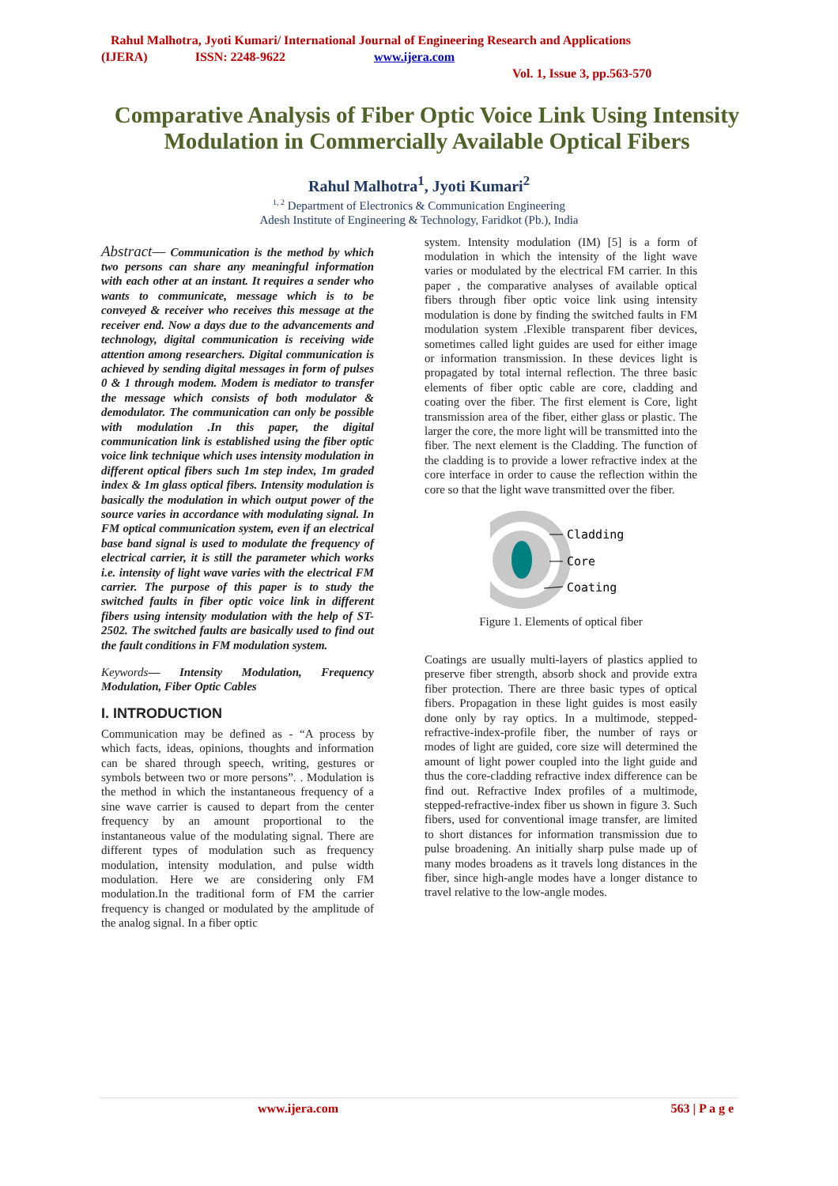Rahul Malhotra, Jyoti Kumari/ International Journal of Engineering Research and Applications
(IJERA) ISSN: 2248-9622 www.ijera.com
Vol. 1, Issue 3, pp.563-570
Comparative Analysis of Fiber Optic Voice Link Using Intensity Modulation in Commercially Available Optical Fibers
Rahul Malhotra<sup>1</sup>, Jyoti Kumari<sup>2</sup>
<sup>1, 2</sup> Department of Electronics & Communication Engineering
Adesh Institute of Engineering & Technology, Faridkot (Pb.), India
Abstract— Communication is the method by which two persons can share any meaningful information with each other at an instant. It requires a sender who wants to communicate, message which is to be conveyed & receiver who receives this message at the receiver end. Now a days due to the advancements and technology, digital communication is receiving wide attention among researchers. Digital communication is achieved by sending digital messages in form of pulses 0 & 1 through modem. Modem is mediator to transfer the message which consists of both modulator & demodulator. The communication can only be possible with modulation .In this paper, the digital communication link is established using the fiber optic voice link technique which uses intensity modulation in different optical fibers such 1m step index, 1m graded index & 1m glass optical fibers. Intensity modulation is basically the modulation in which output power of the source varies in accordance with modulating signal. In FM optical communication system, even if an electrical base band signal is used to modulate the frequency of electrical carrier, it is still the parameter which works i.e. intensity of light wave varies with the electrical FM carrier. The purpose of this paper is to study the switched faults in fiber optic voice link in different fibers using intensity modulation with the help of ST-2502. The switched faults are basically used to find out the fault conditions in FM modulation system.
Keywords— Intensity Modulation, Frequency Modulation, Fiber Optic Cables
I. INTRODUCTION
Communication may be defined as - “A process by which facts, ideas, opinions, thoughts and information can be shared through speech, writing, gestures or symbols between two or more persons”. . Modulation is the method in which the instantaneous frequency of a sine wave carrier is caused to depart from the center frequency by an amount proportional to the instantaneous value of the modulating signal. There are different types of modulation such as frequency modulation, intensity modulation, and pulse width modulation. Here we are considering only FM modulation.In the traditional form of FM the carrier frequency is changed or modulated by the amplitude of the analog signal. In a fiber optic
system. Intensity modulation (IM) [5] is a form of modulation in which the intensity of the light wave varies or modulated by the electrical FM carrier. In this paper , the comparative analyses of available optical fibers through fiber optic voice link using intensity modulation is done by finding the switched faults in FM modulation system .Flexible transparent fiber devices, sometimes called light guides are used for either image or information transmission. In these devices light is propagated by total internal reflection. The three basic elements of fiber optic cable are core, cladding and coating over the fiber. The first element is Core, light transmission area of the fiber, either glass or plastic. The larger the core, the more light will be transmitted into the fiber. The next element is the Cladding. The function of the cladding is to provide a lower refractive index at the core interface in order to cause the reflection within the core so that the light wave transmitted over the fiber.
Cladding
Core
Coating
Figure 1. Elements of optical fiber
Coatings are usually multi-layers of plastics applied to preserve fiber strength, absorb shock and provide extra fiber protection. There are three basic types of optical fibers. Propagation in these light guides is most easily done only by ray optics. In a multimode, stepped-refractive-index-profile fiber, the number of rays or modes of light are guided, core size will determined the amount of light power coupled into the light guide and thus the core-cladding refractive index difference can be find out. Refractive Index profiles of a multimode, stepped-refractive-index fiber us shown in figure 3. Such fibers, used for conventional image transfer, are limited to short distances for information transmission due to pulse broadening. An initially sharp pulse made up of many modes broadens as it travels long distances in the fiber, since high-angle modes have a longer distance to travel relative to the low-angle modes.
www.ijera.com 563 | P a g e